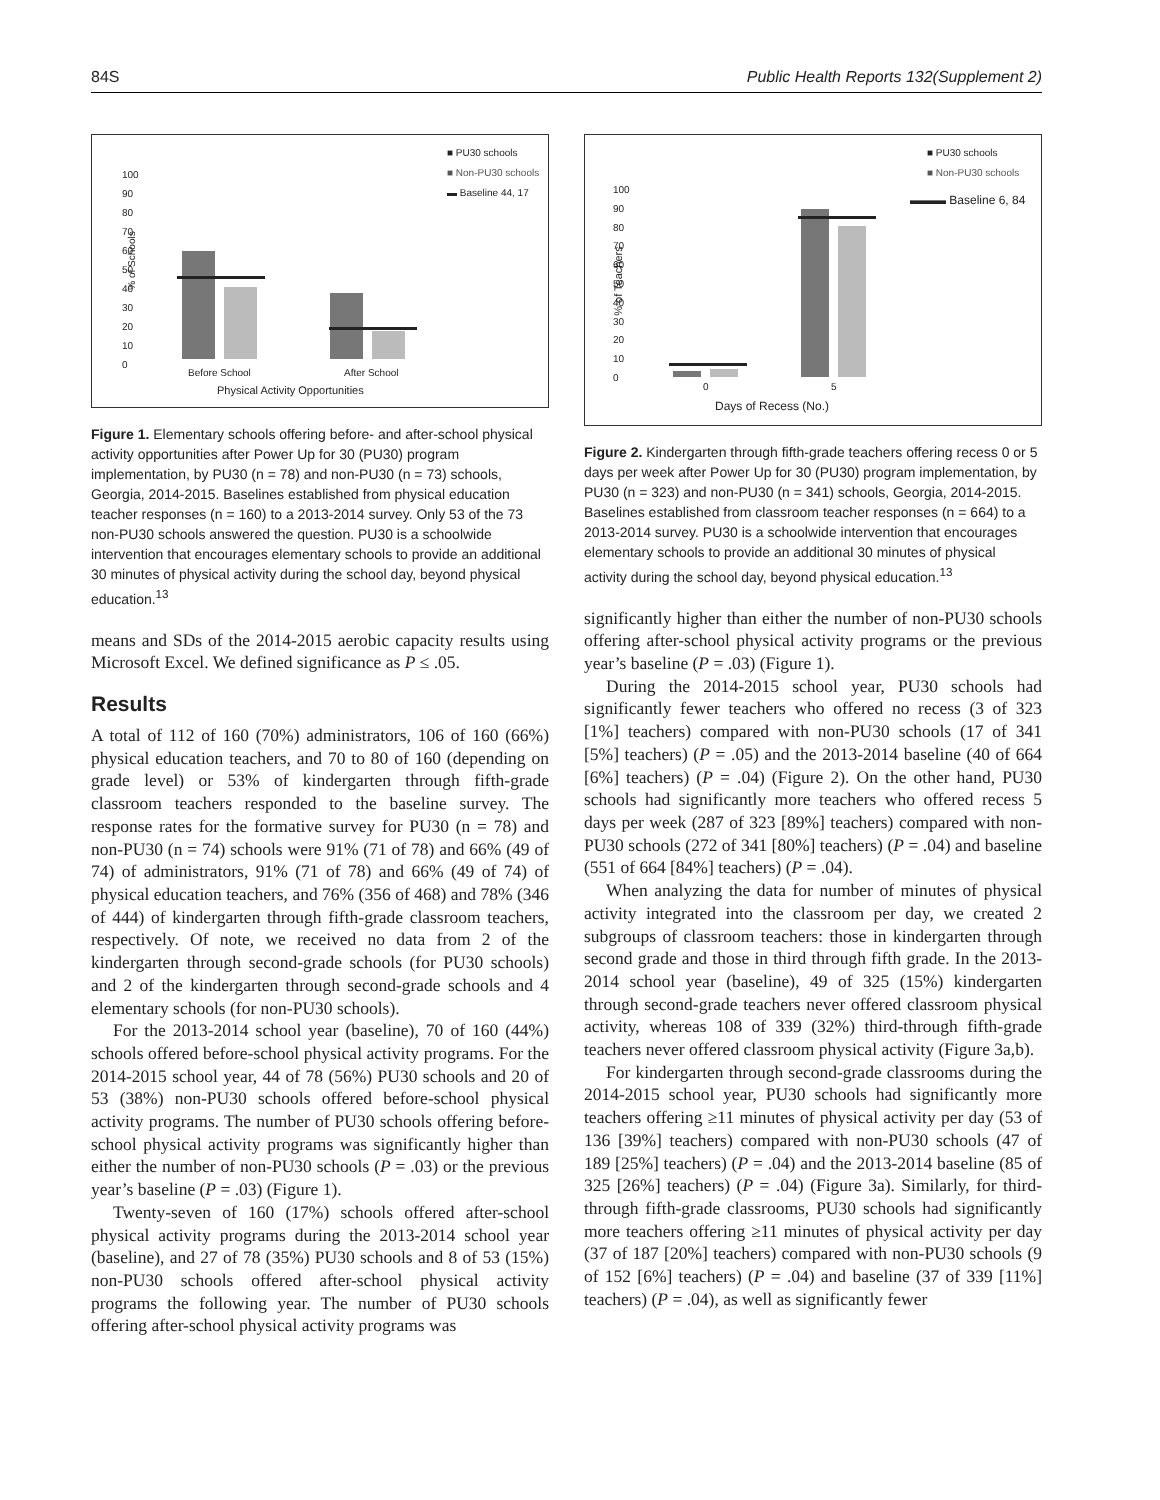84S Public Health Reports 132(Supplement 2)
■ PU30 schools
■ Non-PU30 schools
▬ Baseline 44, 17
% of Schools
100
90
80
70
60
50
40
30
20
10
0
Before School After School
Physical Activity Opportunities
Figure 1. Elementary schools offering before- and after-school physical activity opportunities after Power Up for 30 (PU30) program implementation, by PU30 (n = 78) and non-PU30 (n = 73) schools, Georgia, 2014-2015. Baselines established from physical education teacher responses (n = 160) to a 2013-2014 survey. Only 53 of the 73 non-PU30 schools answered the question. PU30 is a schoolwide intervention that encourages elementary schools to provide an additional 30 minutes of physical activity during the school day, beyond physical education.<sup>13</sup>
means and SDs of the 2014-2015 aerobic capacity results using Microsoft Excel. We defined significance as P ≤ .05.
Results
A total of 112 of 160 (70%) administrators, 106 of 160 (66%) physical education teachers, and 70 to 80 of 160 (depending on grade level) or 53% of kindergarten through fifth-grade classroom teachers responded to the baseline survey. The response rates for the formative survey for PU30 (n = 78) and non-PU30 (n = 74) schools were 91% (71 of 78) and 66% (49 of 74) of administrators, 91% (71 of 78) and 66% (49 of 74) of physical education teachers, and 76% (356 of 468) and 78% (346 of 444) of kindergarten through fifth-grade classroom teachers, respectively. Of note, we received no data from 2 of the kindergarten through second-grade schools (for PU30 schools) and 2 of the kindergarten through second-grade schools and 4 elementary schools (for non-PU30 schools).
For the 2013-2014 school year (baseline), 70 of 160 (44%) schools offered before-school physical activity programs. For the 2014-2015 school year, 44 of 78 (56%) PU30 schools and 20 of 53 (38%) non-PU30 schools offered before-school physical activity programs. The number of PU30 schools offering before-school physical activity programs was significantly higher than either the number of non-PU30 schools (P = .03) or the previous year’s baseline (P = .03) (Figure 1).
Twenty-seven of 160 (17%) schools offered after-school physical activity programs during the 2013-2014 school year (baseline), and 27 of 78 (35%) PU30 schools and 8 of 53 (15%) non-PU30 schools offered after-school physical activity programs the following year. The number of PU30 schools offering after-school physical activity programs was
■ PU30 schools
■ Non-PU30 schools
▬▬▬ Baseline 6, 84
% of Teachers
100
90
80
70
60
50
40
30
20
10
0
0 5
Days of Recess (No.)
Figure 2. Kindergarten through fifth-grade teachers offering recess 0 or 5 days per week after Power Up for 30 (PU30) program implementation, by PU30 (n = 323) and non-PU30 (n = 341) schools, Georgia, 2014-2015. Baselines established from classroom teacher responses (n = 664) to a 2013-2014 survey. PU30 is a schoolwide intervention that encourages elementary schools to provide an additional 30 minutes of physical activity during the school day, beyond physical education.<sup>13</sup>
significantly higher than either the number of non-PU30 schools offering after-school physical activity programs or the previous year’s baseline (P = .03) (Figure 1).
During the 2014-2015 school year, PU30 schools had significantly fewer teachers who offered no recess (3 of 323 [1%] teachers) compared with non-PU30 schools (17 of 341 [5%] teachers) (P = .05) and the 2013-2014 baseline (40 of 664 [6%] teachers) (P = .04) (Figure 2). On the other hand, PU30 schools had significantly more teachers who offered recess 5 days per week (287 of 323 [89%] teachers) compared with non-PU30 schools (272 of 341 [80%] teachers) (P = .04) and baseline (551 of 664 [84%] teachers) (P = .04).
When analyzing the data for number of minutes of physical activity integrated into the classroom per day, we created 2 subgroups of classroom teachers: those in kindergarten through second grade and those in third through fifth grade. In the 2013-2014 school year (baseline), 49 of 325 (15%) kindergarten through second-grade teachers never offered classroom physical activity, whereas 108 of 339 (32%) third-through fifth-grade teachers never offered classroom physical activity (Figure 3a,b).
For kindergarten through second-grade classrooms during the 2014-2015 school year, PU30 schools had significantly more teachers offering ≥11 minutes of physical activity per day (53 of 136 [39%] teachers) compared with non-PU30 schools (47 of 189 [25%] teachers) (P = .04) and the 2013-2014 baseline (85 of 325 [26%] teachers) (P = .04) (Figure 3a). Similarly, for third- through fifth-grade classrooms, PU30 schools had significantly more teachers offering ≥11 minutes of physical activity per day (37 of 187 [20%] teachers) compared with non-PU30 schools (9 of 152 [6%] teachers) (P = .04) and baseline (37 of 339 [11%] teachers) (P = .04), as well as significantly fewer